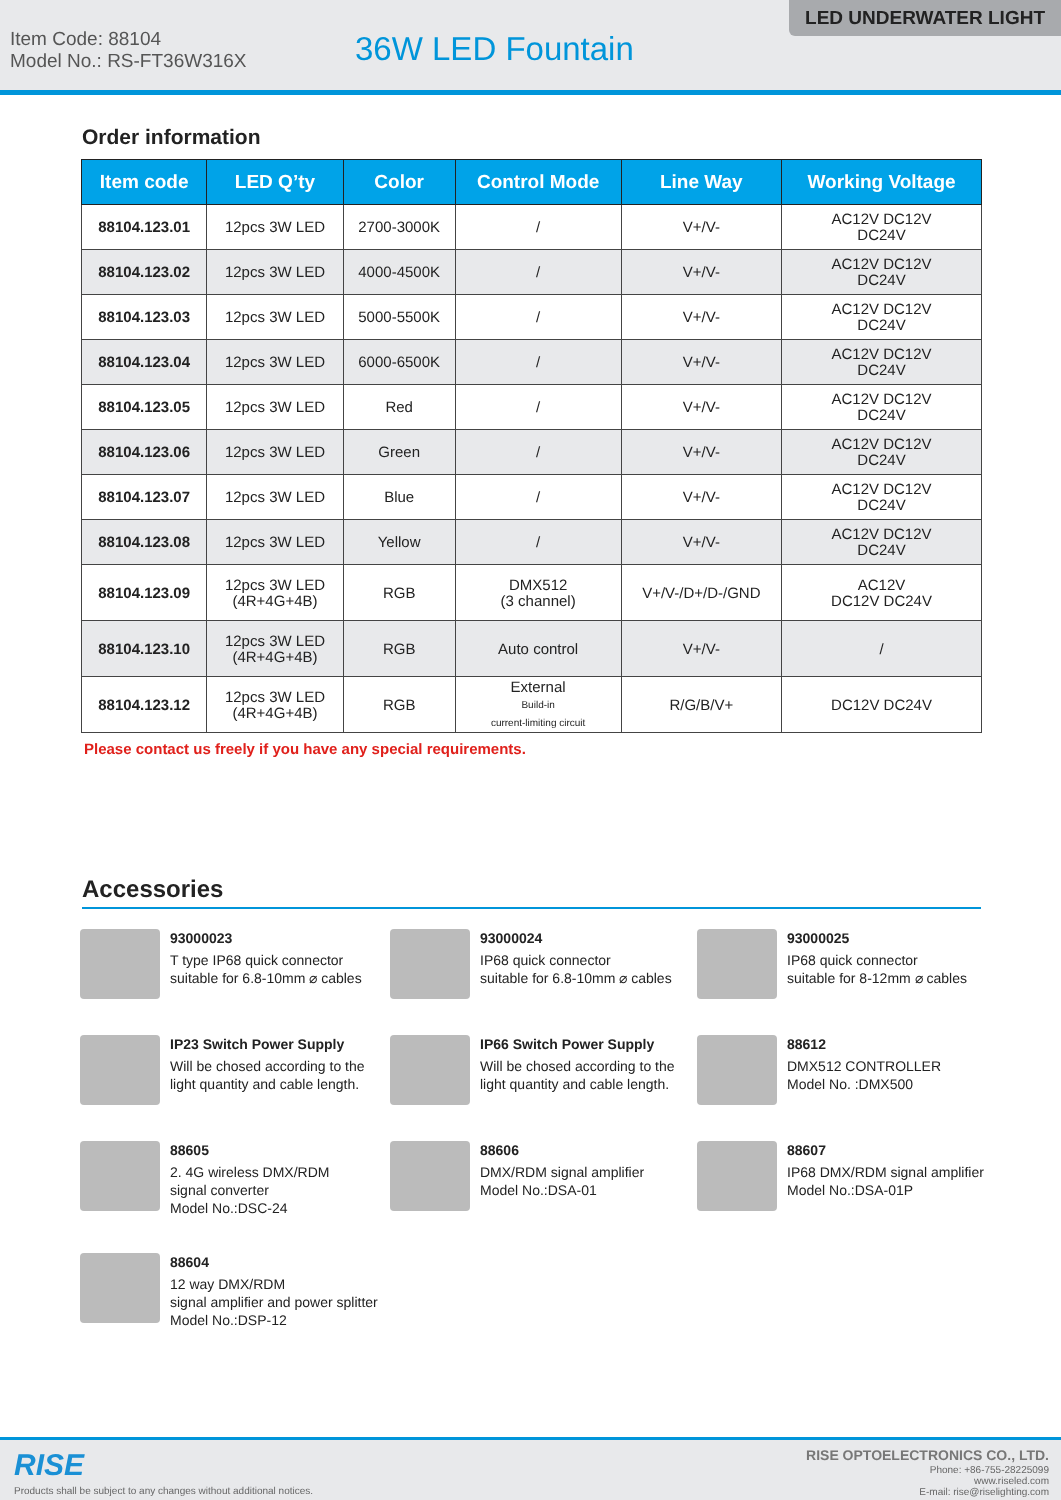Item Code: 88104
Model No.: RS-FT36W316X
36W LED Fountain
LED UNDERWATER LIGHT
Order information
| Item code | LED Q’ty | Color | Control Mode | Line Way | Working Voltage |
| --- | --- | --- | --- | --- | --- |
| 88104.123.01 | 12pcs 3W LED | 2700-3000K | / | V+/V- | AC12V DC12V DC24V |
| 88104.123.02 | 12pcs 3W LED | 4000-4500K | / | V+/V- | AC12V DC12V DC24V |
| 88104.123.03 | 12pcs 3W LED | 5000-5500K | / | V+/V- | AC12V DC12V DC24V |
| 88104.123.04 | 12pcs 3W LED | 6000-6500K | / | V+/V- | AC12V DC12V DC24V |
| 88104.123.05 | 12pcs 3W LED | Red | / | V+/V- | AC12V DC12V DC24V |
| 88104.123.06 | 12pcs 3W LED | Green | / | V+/V- | AC12V DC12V DC24V |
| 88104.123.07 | 12pcs 3W LED | Blue | / | V+/V- | AC12V DC12V DC24V |
| 88104.123.08 | 12pcs 3W LED | Yellow | / | V+/V- | AC12V DC12V DC24V |
| 88104.123.09 | 12pcs 3W LED (4R+4G+4B) | RGB | DMX512 (3 channel) | V+/V-/D+/D-/GND | AC12V DC12V DC24V |
| 88104.123.10 | 12pcs 3W LED (4R+4G+4B) | RGB | Auto control | V+/V- | / |
| 88104.123.12 | 12pcs 3W LED (4R+4G+4B) | RGB | External Build-in current-limiting circuit | R/G/B/V+ | DC12V DC24V |
Please contact us freely if you have any special requirements.
Accessories
93000023
T type IP68 quick connector
suitable for 6.8-10mm ⌀ cables
93000024
IP68 quick connector
suitable for 6.8-10mm ⌀ cables
93000025
IP68 quick connector
suitable for 8-12mm ⌀ cables
IP23 Switch Power Supply
Will be chosed according to the
light quantity and cable length.
IP66 Switch Power Supply
Will be chosed according to the
light quantity and cable length.
88612
DMX512 CONTROLLER
Model No. :DMX500
88605
2. 4G wireless DMX/RDM
signal converter
Model No.:DSC-24
88606
DMX/RDM signal amplifier
Model No.:DSA-01
88607
IP68 DMX/RDM signal amplifier
Model No.:DSA-01P
88604
12 way DMX/RDM
signal amplifier and power splitter
Model No.:DSP-12
RISE
Products shall be subject to any changes without additional notices.
RISE OPTOELECTRONICS CO., LTD.
Phone: +86-755-28225099
www.riseled.com
E-mail: rise@riselighting.com